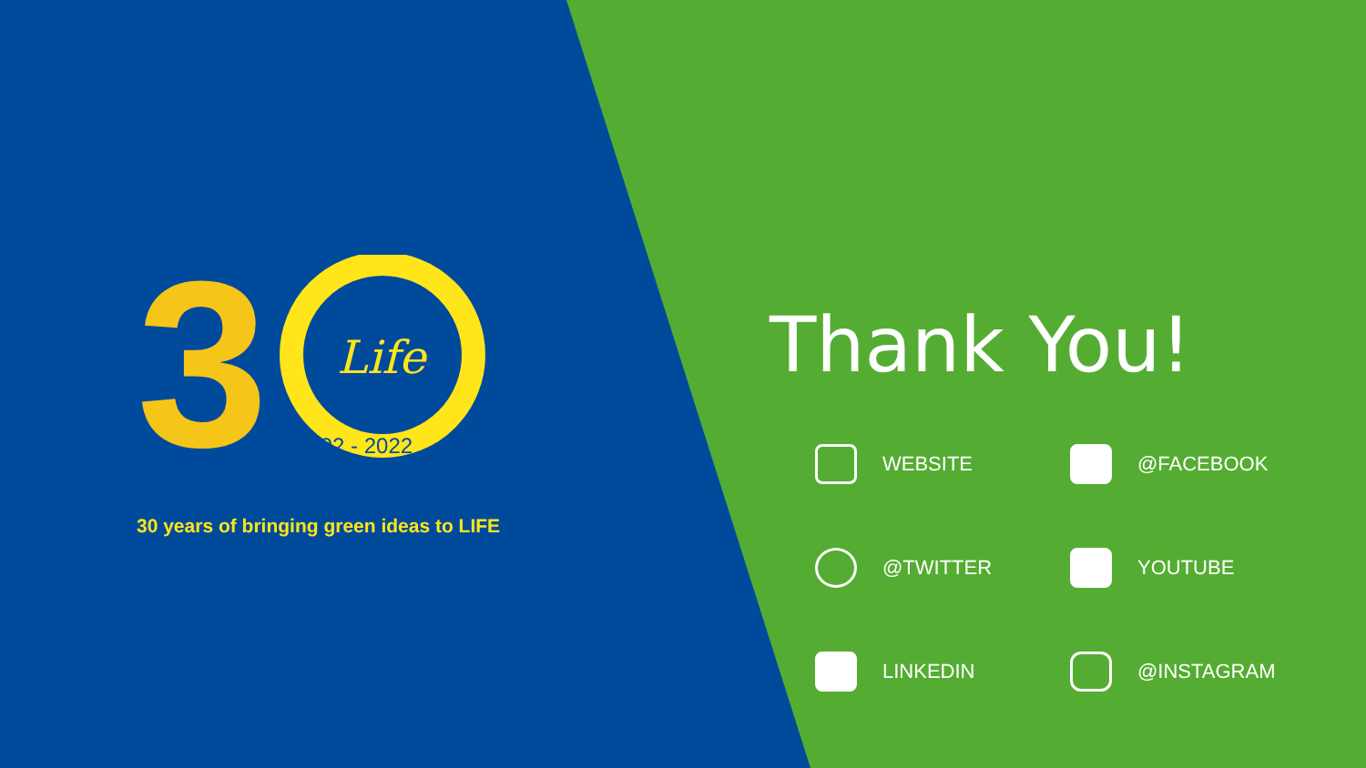3
Life
1992 - 2022
30 years of bringing green ideas to LIFE
Thank You!
WEBSITE
@FACEBOOK
@TWITTER
YOUTUBE
LINKEDIN
@INSTAGRAM